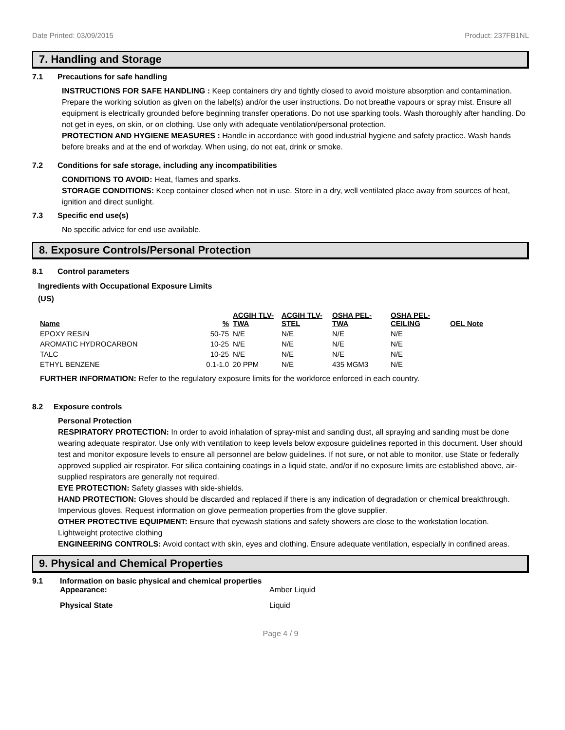Date Printed: 03/09/2015 Product: 237FB1NL
7. Handling and Storage
7.1 Precautions for safe handling
INSTRUCTIONS FOR SAFE HANDLING : Keep containers dry and tightly closed to avoid moisture absorption and contamination. Prepare the working solution as given on the label(s) and/or the user instructions. Do not breathe vapours or spray mist. Ensure all equipment is electrically grounded before beginning transfer operations. Do not use sparking tools. Wash thoroughly after handling. Do not get in eyes, on skin, or on clothing. Use only with adequate ventilation/personal protection.
PROTECTION AND HYGIENE MEASURES : Handle in accordance with good industrial hygiene and safety practice. Wash hands before breaks and at the end of workday. When using, do not eat, drink or smoke.
7.2 Conditions for safe storage, including any incompatibilities
CONDITIONS TO AVOID: Heat, flames and sparks.
STORAGE CONDITIONS: Keep container closed when not in use. Store in a dry, well ventilated place away from sources of heat, ignition and direct sunlight.
7.3 Specific end use(s)
No specific advice for end use available.
8. Exposure Controls/Personal Protection
8.1 Control parameters
Ingredients with Occupational Exposure Limits
(US)
| Name | % | ACGIH TLV-TWA | ACGIH TLV-STEL | OSHA PEL-TWA | OSHA PEL-CEILING | OEL Note |
| --- | --- | --- | --- | --- | --- | --- |
| EPOXY RESIN | 50-75 | N/E | N/E | N/E | N/E | |
| AROMATIC HYDROCARBON | 10-25 | N/E | N/E | N/E | N/E | |
| TALC | 10-25 | N/E | N/E | N/E | N/E | |
| ETHYL BENZENE | 0.1-1.0 | 20 PPM | N/E | 435 MGM3 | N/E | |
FURTHER INFORMATION: Refer to the regulatory exposure limits for the workforce enforced in each country.
8.2 Exposure controls
Personal Protection
RESPIRATORY PROTECTION: In order to avoid inhalation of spray-mist and sanding dust, all spraying and sanding must be done wearing adequate respirator. Use only with ventilation to keep levels below exposure guidelines reported in this document. User should test and monitor exposure levels to ensure all personnel are below guidelines. If not sure, or not able to monitor, use State or federally approved supplied air respirator. For silica containing coatings in a liquid state, and/or if no exposure limits are established above, air-supplied respirators are generally not required.
EYE PROTECTION: Safety glasses with side-shields.
HAND PROTECTION: Gloves should be discarded and replaced if there is any indication of degradation or chemical breakthrough. Impervious gloves. Request information on glove permeation properties from the glove supplier.
OTHER PROTECTIVE EQUIPMENT: Ensure that eyewash stations and safety showers are close to the workstation location. Lightweight protective clothing
ENGINEERING CONTROLS: Avoid contact with skin, eyes and clothing. Ensure adequate ventilation, especially in confined areas.
9. Physical and Chemical Properties
9.1 Information on basic physical and chemical properties
Appearance: Amber Liquid
Physical State Liquid
Page 4 / 9